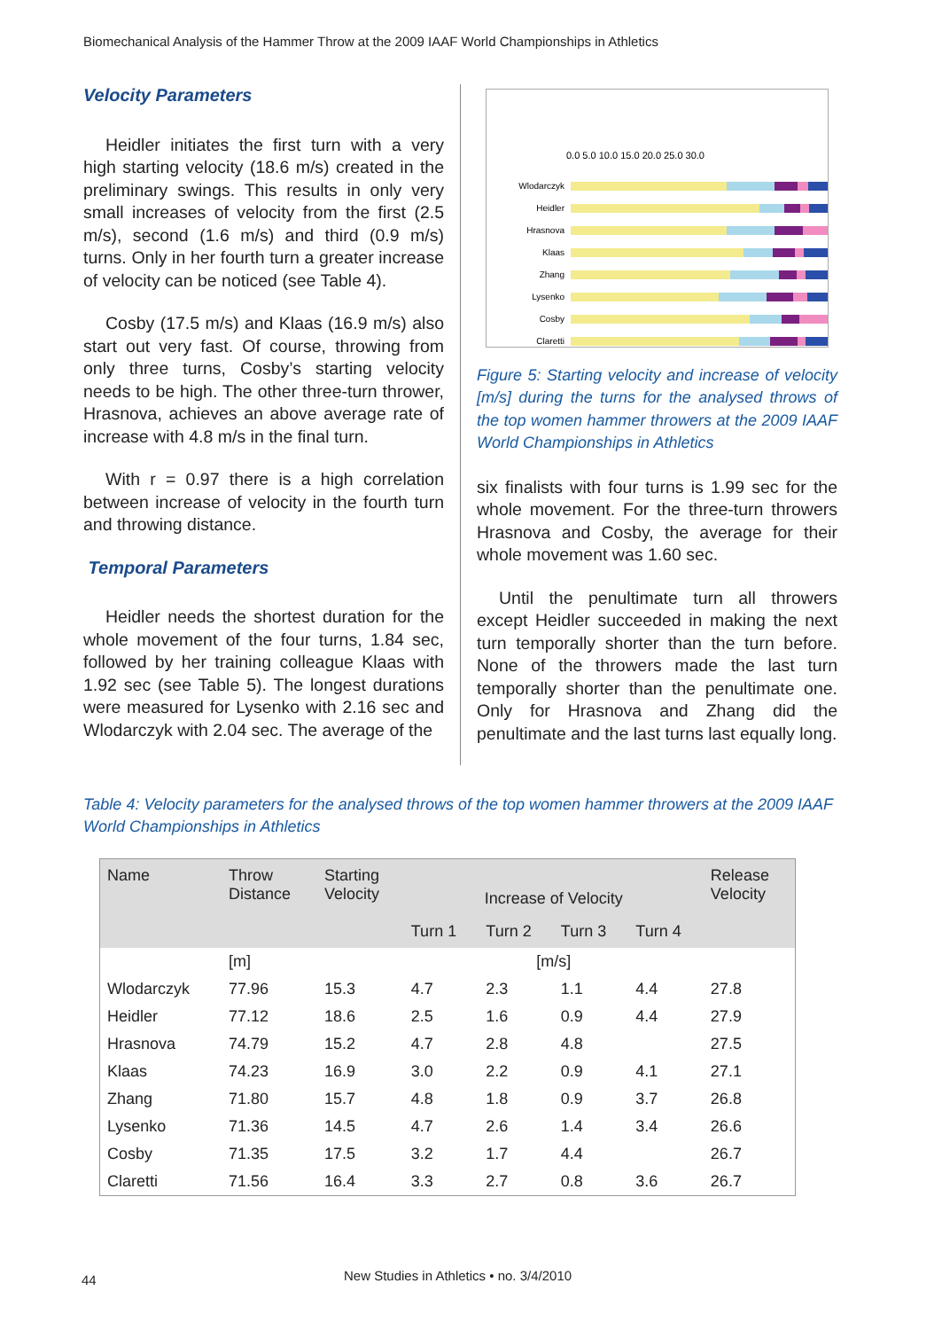Biomechanical Analysis of the Hammer Throw at the 2009 IAAF World Championships in Athletics
Velocity Parameters
Heidler initiates the first turn with a very high starting velocity (18.6 m/s) created in the preliminary swings. This results in only very small increases of velocity from the first (2.5 m/s), second (1.6 m/s) and third (0.9 m/s) turns. Only in her fourth turn a greater increase of velocity can be noticed (see Table 4).
Cosby (17.5 m/s) and Klaas (16.9 m/s) also start out very fast. Of course, throwing from only three turns, Cosby’s starting velocity needs to be high. The other three-turn thrower, Hrasnova, achieves an above average rate of increase with 4.8 m/s in the final turn.
With r = 0.97 there is a high correlation between increase of velocity in the fourth turn and throwing distance.
Temporal Parameters
Heidler needs the shortest duration for the whole movement of the four turns, 1.84 sec, followed by her training colleague Klaas with 1.92 sec (see Table 5). The longest durations were measured for Lysenko with 2.16 sec and Wlodarczyk with 2.04 sec. The average of the
0.0 5.0 10.0 15.0 20.0 25.0 30.0
Wlodarczyk
Heidler
Hrasnova
Klaas
Zhang
Lysenko
Cosby
Claretti
Figure 5: Starting velocity and increase of velocity [m/s] during the turns for the analysed throws of the top women hammer throwers at the 2009 IAAF World Championships in Athletics
six finalists with four turns is 1.99 sec for the whole movement. For the three-turn throwers Hrasnova and Cosby, the average for their whole movement was 1.60 sec.
Until the penultimate turn all throwers except Heidler succeeded in making the next turn temporally shorter than the turn before. None of the throwers made the last turn temporally shorter than the penultimate one. Only for Hrasnova and Zhang did the penultimate and the last turns last equally long.
Table 4: Velocity parameters for the analysed throws of the top women hammer throwers at the 2009 IAAF World Championships in Athletics
| Name | Throw Distance | Starting Velocity | Increase of Velocity | | | | Release Velocity |
| --- | --- | --- | --- | --- | --- | --- | --- |
| | | | Turn 1 | Turn 2 | Turn 3 | Turn 4 | |
| | [m] | | [m/s] | | | | |
| Wlodarczyk | 77.96 | 15.3 | 4.7 | 2.3 | 1.1 | 4.4 | 27.8 |
| Heidler | 77.12 | 18.6 | 2.5 | 1.6 | 0.9 | 4.4 | 27.9 |
| Hrasnova | 74.79 | 15.2 | 4.7 | 2.8 | 4.8 | | 27.5 |
| Klaas | 74.23 | 16.9 | 3.0 | 2.2 | 0.9 | 4.1 | 27.1 |
| Zhang | 71.80 | 15.7 | 4.8 | 1.8 | 0.9 | 3.7 | 26.8 |
| Lysenko | 71.36 | 14.5 | 4.7 | 2.6 | 1.4 | 3.4 | 26.6 |
| Cosby | 71.35 | 17.5 | 3.2 | 1.7 | 4.4 | | 26.7 |
| Claretti | 71.56 | 16.4 | 3.3 | 2.7 | 0.8 | 3.6 | 26.7 |
44
New Studies in Athletics • no. 3/4/2010